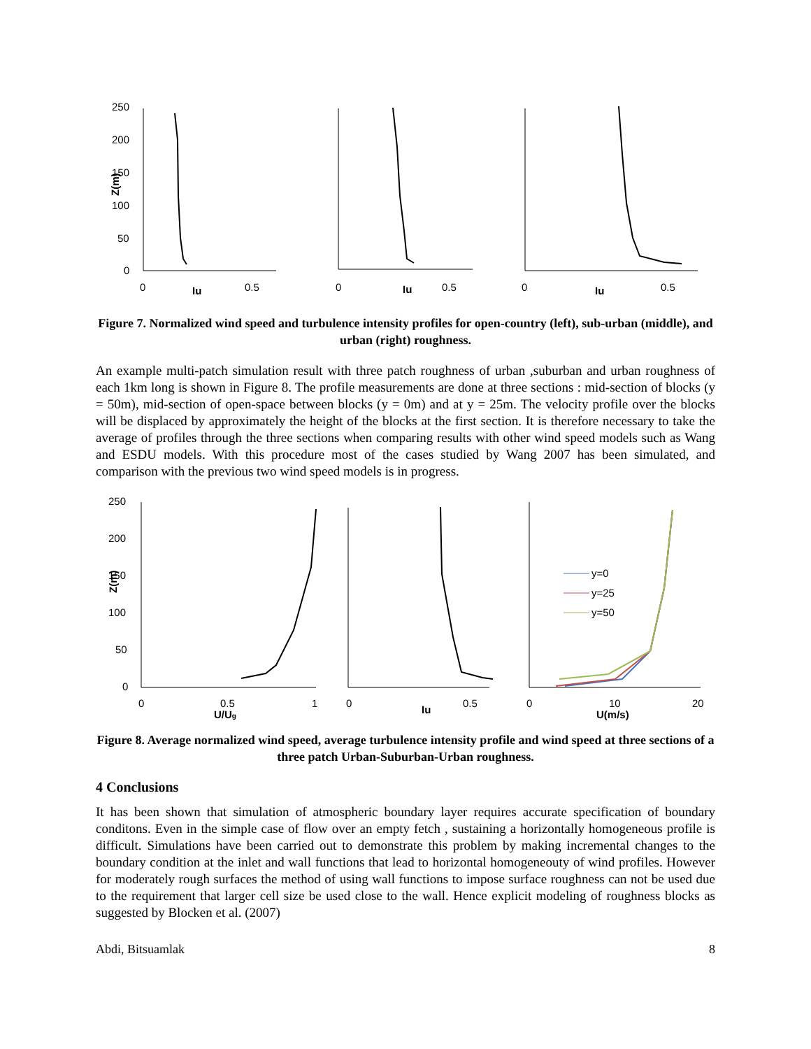250
200
150
100
50
0
Z(m)
0
Iu
0.5
0
Iu
0.5
0
Iu
0.5
Figure 7. Normalized wind speed and turbulence intensity profiles for open-country (left), sub-urban (middle), and urban (right) roughness.
An example multi-patch simulation result with three patch roughness of urban ,suburban and urban roughness of each 1km long is shown in Figure 8. The profile measurements are done at three sections : mid-section of blocks (y = 50m), mid-section of open-space between blocks (y = 0m) and at y = 25m. The velocity profile over the blocks will be displaced by approximately the height of the blocks at the first section. It is therefore necessary to take the average of profiles through the three sections when comparing results with other wind speed models such as Wang and ESDU models. With this procedure most of the cases studied by Wang 2007 has been simulated, and comparison with the previous two wind speed models is in progress.
250
200
150
100
50
0
Z(m)
0
0.5
1
U/Ug
0
Iu
0.5
0
10
20
U(m/s)
y=0
y=25
y=50
Figure 8. Average normalized wind speed, average turbulence intensity profile and wind speed at three sections of a three patch Urban-Suburban-Urban roughness.
4 Conclusions
It has been shown that simulation of atmospheric boundary layer requires accurate specification of boundary conditons. Even in the simple case of flow over an empty fetch , sustaining a horizontally homogeneous profile is difficult. Simulations have been carried out to demonstrate this problem by making incremental changes to the boundary condition at the inlet and wall functions that lead to horizontal homogeneouty of wind profiles. However for moderately rough surfaces the method of using wall functions to impose surface roughness can not be used due to the requirement that larger cell size be used close to the wall. Hence explicit modeling of roughness blocks as suggested by Blocken et al. (2007)
Abdi, Bitsuamlak 8